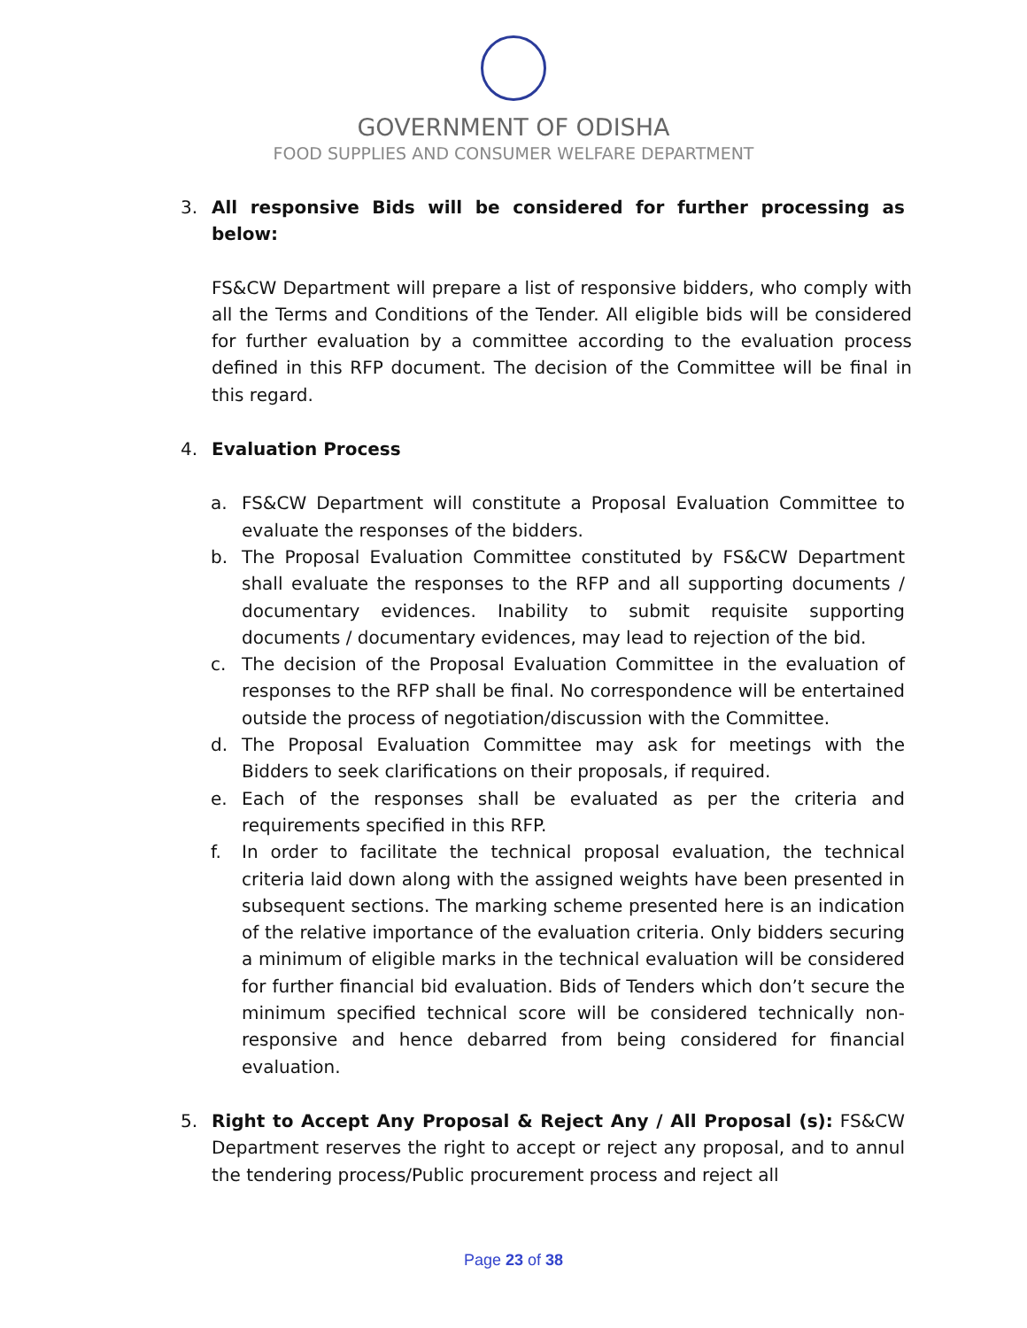GOVERNMENT OF ODISHA
FOOD SUPPLIES AND CONSUMER WELFARE DEPARTMENT
3. All responsive Bids will be considered for further processing as below:
FS&CW Department will prepare a list of responsive bidders, who comply with all the Terms and Conditions of the Tender. All eligible bids will be considered for further evaluation by a committee according to the evaluation process defined in this RFP document. The decision of the Committee will be final in this regard.
4. Evaluation Process
a. FS&CW Department will constitute a Proposal Evaluation Committee to evaluate the responses of the bidders.
b. The Proposal Evaluation Committee constituted by FS&CW Department shall evaluate the responses to the RFP and all supporting documents / documentary evidences. Inability to submit requisite supporting documents / documentary evidences, may lead to rejection of the bid.
c. The decision of the Proposal Evaluation Committee in the evaluation of responses to the RFP shall be final. No correspondence will be entertained outside the process of negotiation/discussion with the Committee.
d. The Proposal Evaluation Committee may ask for meetings with the Bidders to seek clarifications on their proposals, if required.
e. Each of the responses shall be evaluated as per the criteria and requirements specified in this RFP.
f. In order to facilitate the technical proposal evaluation, the technical criteria laid down along with the assigned weights have been presented in subsequent sections. The marking scheme presented here is an indication of the relative importance of the evaluation criteria. Only bidders securing a minimum of eligible marks in the technical evaluation will be considered for further financial bid evaluation. Bids of Tenders which don’t secure the minimum specified technical score will be considered technically non-responsive and hence debarred from being considered for financial evaluation.
5. Right to Accept Any Proposal & Reject Any / All Proposal (s): FS&CW Department reserves the right to accept or reject any proposal, and to annul the tendering process/Public procurement process and reject all
Page 23 of 38